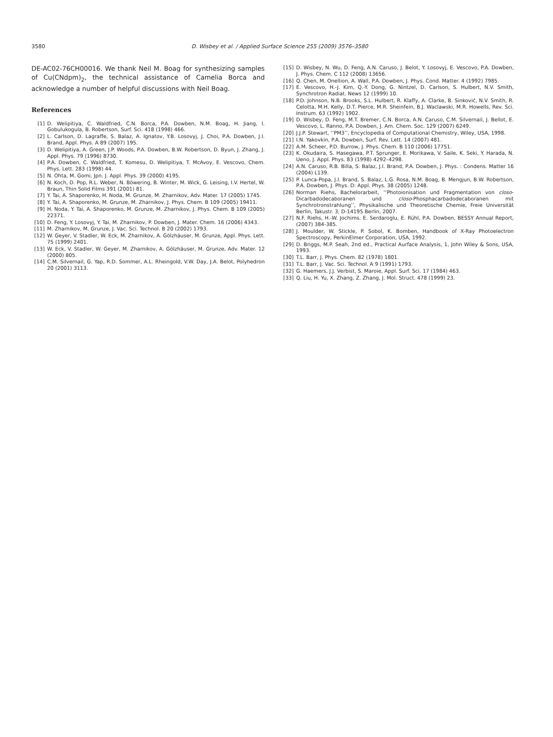3580 D. Wisbey et al. / Applied Surface Science 255 (2009) 3576–3580
DE-AC02-76CH00016. We thank Neil M. Boag for synthesizing samples of Cu(CNdpm)<sub>2</sub>, the technical assistance of Camelia Borca and acknowledge a number of helpful discussions with Neil Boag.
References
[1] D. Welipitiya, C. Waldfried, C.N. Borca, P.A. Dowben, N.M. Boag, H. Jiang, I. Gobulukogula, B. Robertson, Surf. Sci. 418 (1998) 466.
[2] L. Carlson, D. Lagraffe, S. Balaz, A. Ignatov, Y.B. Losovyj, J. Choi, P.A. Dowben, J.I. Brand, Appl. Phys. A 89 (2007) 195.
[3] D. Welipitiya, A. Green, J.P. Woods, P.A. Dowben, B.W. Robertson, D. Byun, J. Zhang, J. Appl. Phys. 79 (1996) 8730.
[4] P.A. Dowben, C. Waldfried, T. Komesu, D. Welipitiya, T. McAvoy, E. Vescovo, Chem. Phys. Lett. 283 (1998) 44.
[5] N. Ohta, M. Gomi, Jpn. J. Appl. Phys. 39 (2000) 4195.
[6] N. Koch, D. Pop, R.L. Weber, N. Böwering, B. Winter, M. Wick, G. Leising, I.V. Hertel, W. Braun, Thin Solid Films 391 (2001) 81.
[7] Y. Tai, A. Shaporenko, H. Noda, M. Grunze, M. Zharnikov, Adv. Mater. 17 (2005) 1745.
[8] Y. Tai, A. Shaporenko, M. Grunze, M. Zharnikov, J. Phys. Chem. B 109 (2005) 19411.
[9] H. Noda, Y. Tai, A. Shaporenko, M. Grunze, M. Zharnikov, J. Phys. Chem. B 109 (2005) 22371.
[10] D. Feng, Y. Losovyj, Y. Tai, M. Zharnikov, P. Dowben, J. Mater. Chem. 16 (2006) 4343.
[11] M. Zharnikov, M. Grunze, J. Vac. Sci. Technol. B 20 (2002) 1793.
[12] W. Geyer, V. Stadler, W. Eck, M. Zharnikov, A. Gölzhäuser, M. Grunze, Appl. Phys. Lett. 75 (1999) 2401.
[13] W. Eck, V. Stadler, W. Geyer, M. Zharnikov, A. Gölzhäuser, M. Grunze, Adv. Mater. 12 (2000) 805.
[14] C.M. Silvernail, G. Yap, R.D. Sommer, A.L. Rheingold, V.W. Day, J.A. Belot, Polyhedron 20 (2001) 3113.
[15] D. Wisbey, N. Wu, D. Feng, A.N. Caruso, J. Belot, Y. Losovyj, E. Vescovo, P.A. Dowben, J. Phys. Chem. C 112 (2008) 13656.
[16] Q. Chen, M. Onellion, A. Wall, P.A. Dowben, J. Phys. Cond. Matter. 4 (1992) 7985.
[17] E. Vescovo, H.-J. Kim, Q.-Y. Dong, G. Nintzel, D. Carlson, S. Hulbert, N.V. Smith, Synchrotron Radiat. News 12 (1999) 10.
[18] P.D. Johnson, N.B. Brooks, S.L. Hulbert, R. Klaffy, A. Clarke, B. Sinković, N.V. Smith, R. Celotta, M.H. Kelly, D.T. Pierce, M.R. Sheinfein, B.J. Waclawski, M.R. Howells, Rev. Sci. Instrum. 63 (1992) 1902.
[19] D. Wisbey, D. Feng, M.T. Bremer, C.N. Borca, A.N. Caruso, C.M. Silvernail, J. Bellot, E. Vescovo, L. Ranno, P.A. Dowben, J. Am. Chem. Soc. 129 (2007) 6249.
[20] J.J.P. Stewart, ‘‘PM3’’, Encyclopedia of Computational Chemistry, Wiley, USA, 1998.
[21] I.N. Yakovkin, P.A. Dowben, Surf. Rev. Lett. 14 (2007) 481.
[22] A.M. Scheer, P.D. Burrow, J. Phys. Chem. B 110 (2006) 17751.
[23] K. Okudaira, S. Hasegawa, P.T. Sprunger, E. Morikawa, V. Saile, K. Seki, Y. Harada, N. Ueno, J. Appl. Phys. 83 (1998) 4292–4298.
[24] A.N. Caruso, R.B. Billa, S. Balaz, J.I. Brand, P.A. Dowben, J. Phys. : Condens. Matter 16 (2004) L139.
[25] P. Lunca-Popa, J.I. Brand, S. Balaz, L.G. Rosa, N.M. Boag, B. Mengjun, B.W. Robertson, P.A. Dowben, J. Phys. D: Appl. Phys. 38 (2005) 1248.
[26] Norman Riehs, Bachelorarbeit, ‘‘Photoionisation und Fragmentation von closo-Dicarbadodecaboranen und closo-Phosphacarbadodecaboranen mit Synchrotronstrahlung’’, Physikalische und Theoretische Chemie, Freie Universität Berlin, Takustr. 3, D-14195 Berlin, 2007.
[27] N.F. Riehs, H.-W. Jochims. E. Serdaroglu, E. Rühl, P.A. Dowben, BESSY Annual Report, (2007) 384-385.
[28] J. Moulder, W. Stickle, P. Sobol, K. Bomben, Handbook of X-Ray Photoelectron Spectroscopy, PerkinElmer Corporation, USA, 1992.
[29] D. Briggs, M.P. Seah, 2nd ed., Practical Aurface Analysis, 1, John Wiley & Sons, USA, 1993.
[30] T.L. Barr, J. Phys. Chem. 82 (1978) 1801.
[31] T.L. Barr, J. Vac. Sci. Technol. A 9 (1991) 1793.
[32] G. Haemers, J.J. Verbist, S. Maroie, Appl. Surf. Sci. 17 (1984) 463.
[33] Q. Liu, H. Yu, X. Zhang, Z. Zhang, J. Mol. Struct. 478 (1999) 23.